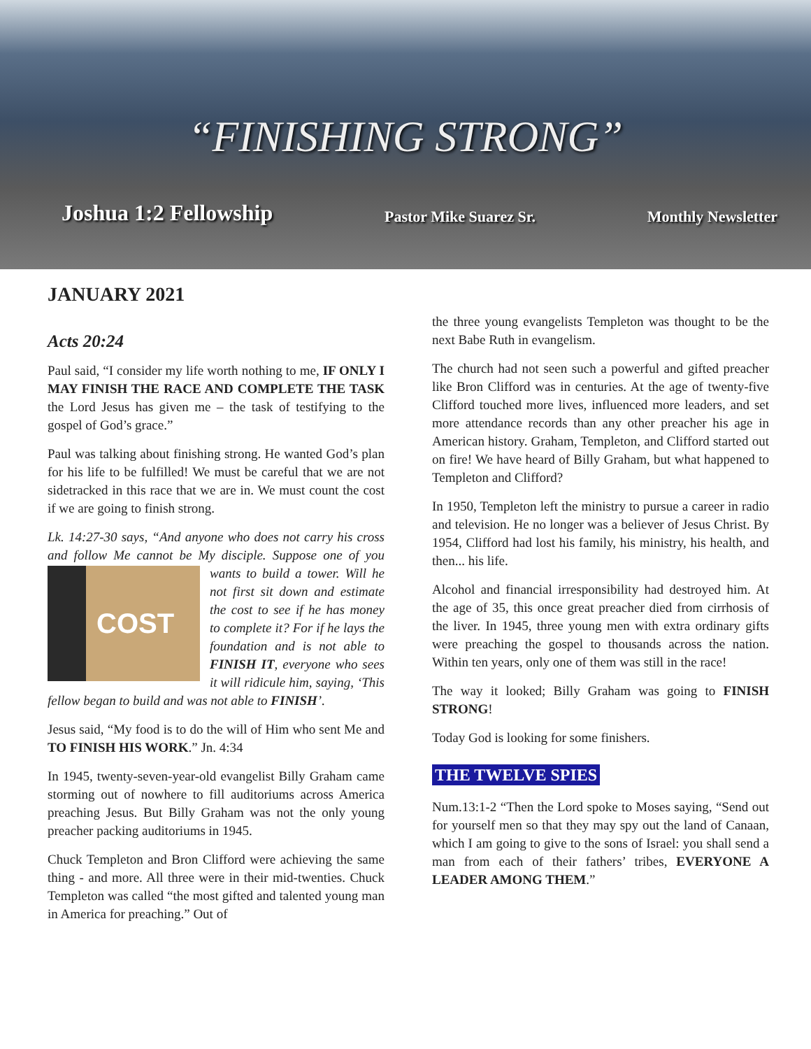“FINISHING STRONG”
Joshua 1:2 Fellowship Pastor Mike Suarez Sr. Monthly Newsletter
JANUARY 2021
Acts 20:24
Paul said, “I consider my life worth nothing to me, IF ONLY I MAY FINISH THE RACE AND COMPLETE THE TASK the Lord Jesus has given me – the task of testifying to the gospel of God’s grace.”
Paul was talking about finishing strong. He wanted God’s plan for his life to be fulfilled! We must be careful that we are not sidetracked in this race that we are in. We must count the cost if we are going to finish strong.
Lk. 14:27-30 says, “And anyone who does not carry his cross and follow Me cannot be My disciple. Suppose one COST of you wants to build a tower. Will he not first sit down and estimate the cost to see if he has money to complete it? For if he lays the foundation and is not able to FINISH IT, everyone who sees it will ridicule him, saying, ‘This fellow began to build and was not able to FINISH’.
Jesus said, “My food is to do the will of Him who sent Me and TO FINISH HIS WORK.” Jn. 4:34
In 1945, twenty-seven-year-old evangelist Billy Graham came storming out of nowhere to fill auditoriums across America preaching Jesus. But Billy Graham was not the only young preacher packing auditoriums in 1945.
Chuck Templeton and Bron Clifford were achieving the same thing - and more. All three were in their mid-twenties. Chuck Templeton was called “the most gifted and talented young man in America for preaching.” Out of
the three young evangelists Templeton was thought to be the next Babe Ruth in evangelism.
The church had not seen such a powerful and gifted preacher like Bron Clifford was in centuries. At the age of twenty-five Clifford touched more lives, influenced more leaders, and set more attendance records than any other preacher his age in American history. Graham, Templeton, and Clifford started out on fire! We have heard of Billy Graham, but what happened to Templeton and Clifford?
In 1950, Templeton left the ministry to pursue a career in radio and television. He no longer was a believer of Jesus Christ. By 1954, Clifford had lost his family, his ministry, his health, and then... his life.
Alcohol and financial irresponsibility had destroyed him. At the age of 35, this once great preacher died from cirrhosis of the liver. In 1945, three young men with extra ordinary gifts were preaching the gospel to thousands across the nation. Within ten years, only one of them was still in the race!
The way it looked; Billy Graham was going to FINISH STRONG!
Today God is looking for some finishers.
THE TWELVE SPIES
Num.13:1-2 “Then the Lord spoke to Moses saying, “Send out for yourself men so that they may spy out the land of Canaan, which I am going to give to the sons of Israel: you shall send a man from each of their fathers’ tribes, EVERYONE A LEADER AMONG THEM.”